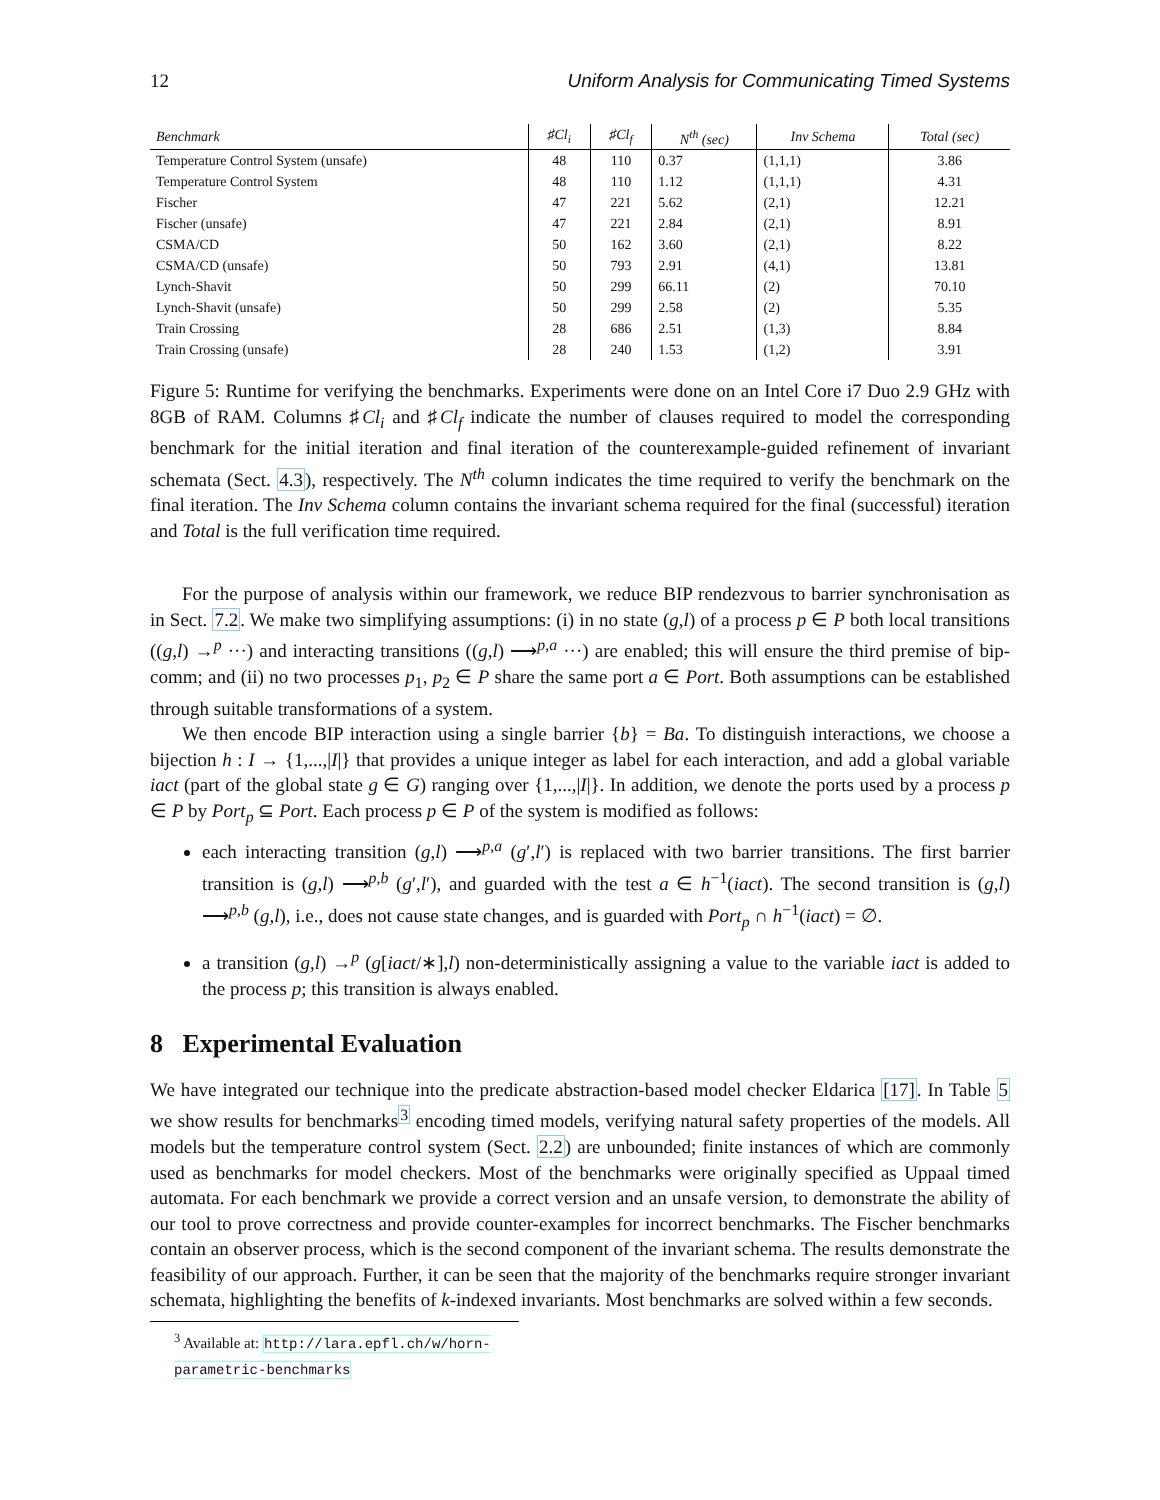12 Uniform Analysis for Communicating Timed Systems
| Benchmark | ♯Cl<sub>i</sub> | ♯Cl<sub>f</sub> | N<sup>th</sup> (sec) | Inv Schema | Total (sec) |
| --- | --- | --- | --- | --- | --- |
| Temperature Control System (unsafe) | 48 | 110 | 0.37 | (1,1,1) | 3.86 |
| Temperature Control System | 48 | 110 | 1.12 | (1,1,1) | 4.31 |
| Fischer | 47 | 221 | 5.62 | (2,1) | 12.21 |
| Fischer (unsafe) | 47 | 221 | 2.84 | (2,1) | 8.91 |
| CSMA/CD | 50 | 162 | 3.60 | (2,1) | 8.22 |
| CSMA/CD (unsafe) | 50 | 793 | 2.91 | (4,1) | 13.81 |
| Lynch-Shavit | 50 | 299 | 66.11 | (2) | 70.10 |
| Lynch-Shavit (unsafe) | 50 | 299 | 2.58 | (2) | 5.35 |
| Train Crossing | 28 | 686 | 2.51 | (1,3) | 8.84 |
| Train Crossing (unsafe) | 28 | 240 | 1.53 | (1,2) | 3.91 |
Figure 5: Runtime for verifying the benchmarks. Experiments were done on an Intel Core i7 Duo 2.9 GHz with 8GB of RAM. Columns ♯Cl<sub>i</sub> and ♯Cl<sub>f</sub> indicate the number of clauses required to model the corresponding benchmark for the initial iteration and final iteration of the counterexample-guided refinement of invariant schemata (Sect. 4.3), respectively. The N<sup>th</sup> column indicates the time required to verify the benchmark on the final iteration. The Inv Schema column contains the invariant schema required for the final (successful) iteration and Total is the full verification time required.
For the purpose of analysis within our framework, we reduce BIP rendezvous to barrier synchronisation as in Sect. 7.2. We make two simplifying assumptions: (i) in no state (g,l) of a process p ∈ P both local transitions ((g,l) →<sup>p</sup> ···) and interacting transitions ((g,l) ⟶<sup>p,a</sup> ···) are enabled; this will ensure the third premise of bip-comm; and (ii) no two processes p<sub>1</sub>, p<sub>2</sub> ∈ P share the same port a ∈ Port. Both assumptions can be established through suitable transformations of a system.
We then encode BIP interaction using a single barrier {b} = Ba. To distinguish interactions, we choose a bijection h : I → {1,...,|I|} that provides a unique integer as label for each interaction, and add a global variable iact (part of the global state g ∈ G) ranging over {1,...,|I|}. In addition, we denote the ports used by a process p ∈ P by Port<sub>p</sub> ⊆ Port. Each process p ∈ P of the system is modified as follows:
each interacting transition (g,l) ⟶<sup>p,a</sup> (g′,l′) is replaced with two barrier transitions. The first barrier transition is (g,l) ⟶<sup>p,b</sup> (g′,l′), and guarded with the test a ∈ h<sup>−1</sup>(iact). The second transition is (g,l) ⟶<sup>p,b</sup> (g,l), i.e., does not cause state changes, and is guarded with Port<sub>p</sub> ∩ h<sup>−1</sup>(iact) = ∅.
a transition (g,l) →<sup>p</sup> (g[iact/∗],l) non-deterministically assigning a value to the variable iact is added to the process p; this transition is always enabled.
8 Experimental Evaluation
We have integrated our technique into the predicate abstraction-based model checker Eldarica [17]. In Table 5 we show results for benchmarks<sup>3</sup> encoding timed models, verifying natural safety properties of the models. All models but the temperature control system (Sect. 2.2) are unbounded; finite instances of which are commonly used as benchmarks for model checkers. Most of the benchmarks were originally specified as Uppaal timed automata. For each benchmark we provide a correct version and an unsafe version, to demonstrate the ability of our tool to prove correctness and provide counter-examples for incorrect benchmarks. The Fischer benchmarks contain an observer process, which is the second component of the invariant schema. The results demonstrate the feasibility of our approach. Further, it can be seen that the majority of the benchmarks require stronger invariant schemata, highlighting the benefits of k-indexed invariants. Most benchmarks are solved within a few seconds.
<sup>3</sup> Available at: http://lara.epfl.ch/w/horn-parametric-benchmarks